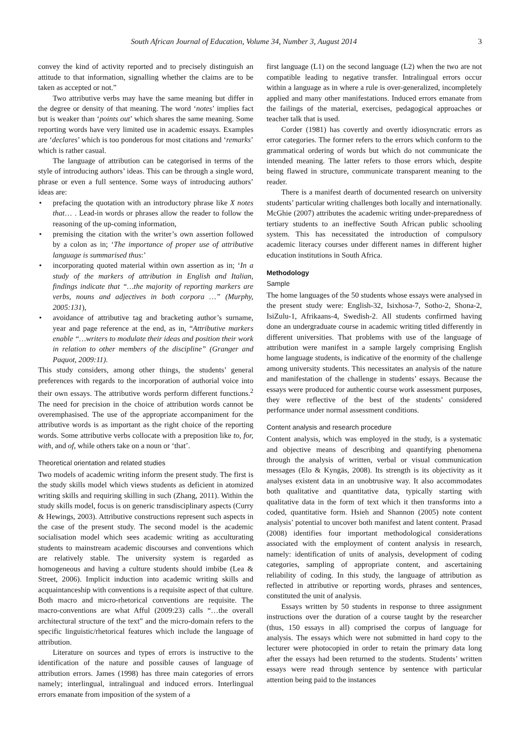South African Journal of Education, Volume 34, Number 3, August 2014 3
convey the kind of activity reported and to precisely distinguish an attitude to that information, signalling whether the claims are to be taken as accepted or not.”
Two attributive verbs may have the same meaning but differ in the degree or density of that meaning. The word ‘notes’ implies fact but is weaker than ‘points out’ which shares the same meaning. Some reporting words have very limited use in academic essays. Examples are ‘declares’ which is too ponderous for most citations and ‘remarks’ which is rather casual.
The language of attribution can be categorised in terms of the style of introducing authors’ ideas. This can be through a single word, phrase or even a full sentence. Some ways of introducing authors’ ideas are:
• prefacing the quotation with an introductory phrase like X notes that… . Lead-in words or phrases allow the reader to follow the reasoning of the up-coming information,
• premising the citation with the writer’s own assertion followed by a colon as in; ‘The importance of proper use of attributive language is summarised thus:’
• incorporating quoted material within own assertion as in; ‘In a study of the markers of attribution in English and Italian, findings indicate that “…the majority of reporting markers are verbs, nouns and adjectives in both corpora …” (Murphy, 2005:131),
• avoidance of attributive tag and bracketing author’s surname, year and page reference at the end, as in, “Attributive markers enable “…writers to modulate their ideas and position their work in relation to other members of the discipline” (Granger and Paquot, 2009:11).
This study considers, among other things, the students’ general preferences with regards to the incorporation of authorial voice into their own essays. The attributive words perform different functions.<sup>2</sup> The need for precision in the choice of attribution words cannot be overemphasised. The use of the appropriate accompaniment for the attributive words is as important as the right choice of the reporting words. Some attributive verbs collocate with a preposition like to, for, with, and of, while others take on a noun or ‘that’.
Theoretical orientation and related studies
Two models of academic writing inform the present study. The first is the study skills model which views students as deficient in atomized writing skills and requiring skilling in such (Zhang, 2011). Within the study skills model, focus is on generic transdisciplinary aspects (Curry & Hewings, 2003). Attributive constructions represent such aspects in the case of the present study. The second model is the academic socialisation model which sees academic writing as acculturating students to mainstream academic discourses and conventions which are relatively stable. The university system is regarded as homogeneous and having a culture students should imbibe (Lea & Street, 2006). Implicit induction into academic writing skills and acquaintanceship with conventions is a requisite aspect of that culture. Both macro and micro-rhetorical conventions are requisite. The macro-conventions are what Afful (2009:23) calls “…the overall architectural structure of the text” and the micro-domain refers to the specific linguistic/rhetorical features which include the language of attribution.
Literature on sources and types of errors is instructive to the identification of the nature and possible causes of language of attribution errors. James (1998) has three main categories of errors namely; interlingual, intralingual and induced errors. Interlingual errors emanate from imposition of the system of a
first language (L1) on the second language (L2) when the two are not compatible leading to negative transfer. Intralingual errors occur within a language as in where a rule is over-generalized, incompletely applied and many other manifestations. Induced errors emanate from the failings of the material, exercises, pedagogical approaches or teacher talk that is used.
Corder (1981) has covertly and overtly idiosyncratic errors as error categories. The former refers to the errors which conform to the grammatical ordering of words but which do not communicate the intended meaning. The latter refers to those errors which, despite being flawed in structure, communicate transparent meaning to the reader.
There is a manifest dearth of documented research on university students’ particular writing challenges both locally and internationally. McGhie (2007) attributes the academic writing under-preparedness of tertiary students to an ineffective South African public schooling system. This has necessitated the introduction of compulsory academic literacy courses under different names in different higher education institutions in South Africa.
Methodology
Sample
The home languages of the 50 students whose essays were analysed in the present study were: English-32, Isixhosa-7, Sotho-2, Shona-2, IsiZulu-1, Afrikaans-4, Swedish-2. All students confirmed having done an undergraduate course in academic writing titled differently in different universities. That problems with use of the language of attribution were manifest in a sample largely comprising English home language students, is indicative of the enormity of the challenge among university students. This necessitates an analysis of the nature and manifestation of the challenge in students’ essays. Because the essays were produced for authentic course work assessment purposes, they were reflective of the best of the students’ considered performance under normal assessment conditions.
Content analysis and research procedure
Content analysis, which was employed in the study, is a systematic and objective means of describing and quantifying phenomena through the analysis of written, verbal or visual communication messages (Elo & Kyngäs, 2008). Its strength is its objectivity as it analyses existent data in an unobtrusive way. It also accommodates both qualitative and quantitative data, typically starting with qualitative data in the form of text which it then transforms into a coded, quantitative form. Hsieh and Shannon (2005) note content analysis’ potential to uncover both manifest and latent content. Prasad (2008) identifies four important methodological considerations associated with the employment of content analysis in research, namely: identification of units of analysis, development of coding categories, sampling of appropriate content, and ascertaining reliability of coding. In this study, the language of attribution as reflected in attributive or reporting words, phrases and sentences, constituted the unit of analysis.
Essays written by 50 students in response to three assignment instructions over the duration of a course taught by the researcher (thus, 150 essays in all) comprised the corpus of language for analysis. The essays which were not submitted in hard copy to the lecturer were photocopied in order to retain the primary data long after the essays had been returned to the students. Students’ written essays were read through sentence by sentence with particular attention being paid to the instances